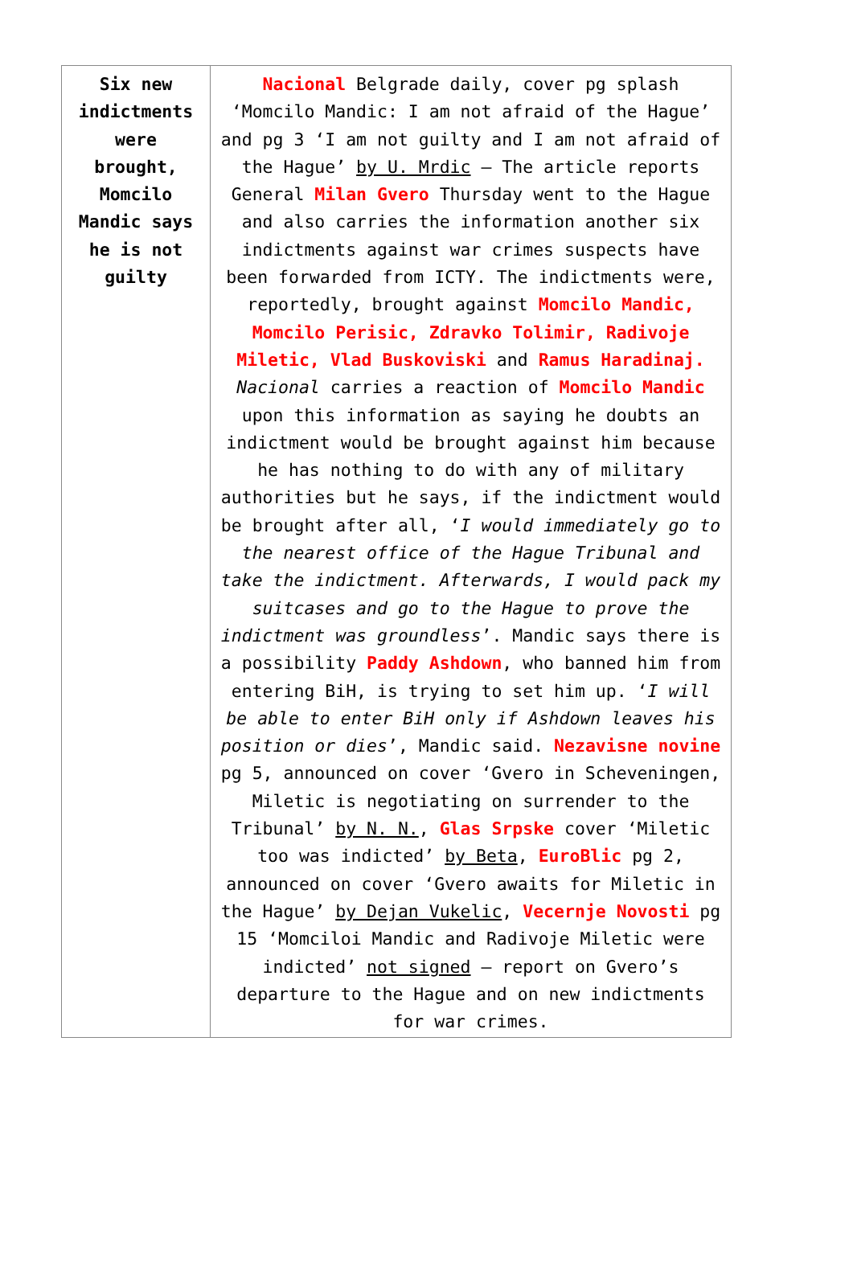| Six new indictments were brought, Momcilo Mandic says he is not guilty | Nacional Belgrade daily, cover pg splash ‘Momcilo Mandic: I am not afraid of the Hague’ and pg 3 ‘I am not guilty and I am not afraid of the Hague’ by U. Mrdic – The article reports General Milan Gvero Thursday went to the Hague and also carries the information another six indictments against war crimes suspects have been forwarded from ICTY. The indictments were, reportedly, brought against Momcilo Mandic, Momcilo Perisic, Zdravko Tolimir, Radivoje Miletic, Vlad Buskoviski and Ramus Haradinaj. Nacional carries a reaction of Momcilo Mandic upon this information as saying he doubts an indictment would be brought against him because he has nothing to do with any of military authorities but he says, if the indictment would be brought after all, ‘ I would immediately go to the nearest office of the Hague Tribunal and take the indictment. Afterwards, I would pack my suitcases and go to the Hague to prove the indictment was groundless ’. Mandic says there is a possibility Paddy Ashdown , who banned him from entering BiH, is trying to set him up. ‘ I will be able to enter BiH only if Ashdown leaves his position or dies ’, Mandic said. Nezavisne novine pg 5, announced on cover ‘Gvero in Scheveningen, Miletic is negotiating on surrender to the Tribunal’ by N. N. , Glas Srpske cover ‘Miletic too was indicted’ by Beta , EuroBlic pg 2, announced on cover ‘Gvero awaits for Miletic in the Hague’ by Dejan Vukelic , Vecernje Novosti pg 15 ‘Momciloi Mandic and Radivoje Miletic were indicted’ not signed – report on Gvero’s departure to the Hague and on new indictments for war crimes. |